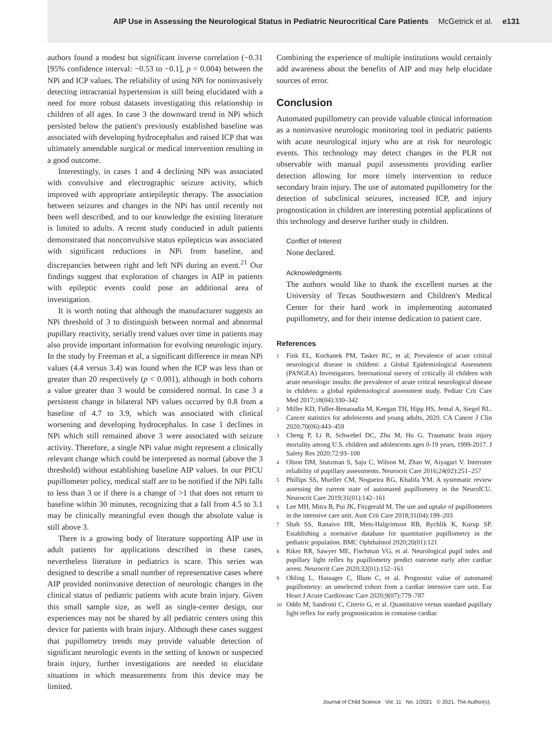AIP Use in Assessing the Neurological Status in Pediatric Neurocritical Care Patients McGetrick et al. e131
authors found a modest but significant inverse correlation (−0.31 [95% confidence interval: −0.53 to −0.1], p = 0.004) between the NPi and ICP values. The reliability of using NPi for noninvasively detecting intracranial hypertension is still being elucidated with a need for more robust datasets investigating this relationship in children of all ages. In case 3 the downward trend in NPi which persisted below the patient's previously established baseline was associated with developing hydrocephalus and raised ICP that was ultimately amendable surgical or medical intervention resulting in a good outcome.
Interestingly, in cases 1 and 4 declining NPi was associated with convulsive and electrographic seizure activity, which improved with appropriate antiepileptic therapy. The association between seizures and changes in the NPi has until recently not been well described, and to our knowledge the existing literature is limited to adults. A recent study conducted in adult patients demonstrated that nonconvulsive status epilepticus was associated with significant reductions in NPi from baseline, and discrepancies between right and left NPi during an event.<sup>21</sup> Our findings suggest that exploration of changes in AIP in patients with epileptic events could pose an additional area of investigation.
It is worth noting that although the manufacturer suggests an NPi threshold of 3 to distinguish between normal and abnormal pupillary reactivity, serially trend values over time in patients may also provide important information for evolving neurologic injury. In the study by Freeman et al, a significant difference in mean NPi values (4.4 versus 3.4) was found when the ICP was less than or greater than 20 respectively (p < 0.001), although in both cohorts a value greater than 3 would be considered normal. In case 3 a persistent change in bilateral NPi values occurred by 0.8 from a baseline of 4.7 to 3.9, which was associated with clinical worsening and developing hydrocephalus. In case 1 declines in NPi which still remained above 3 were associated with seizure activity. Therefore, a single NPi value might represent a clinically relevant change which could be interpreted as normal (above the 3 threshold) without establishing baseline AIP values. In our PICU pupillometer policy, medical staff are to be notified if the NPi falls to less than 3 or if there is a change of >1 that does not return to baseline within 30 minutes, recognizing that a fall from 4.5 to 3.1 may be clinically meaningful even though the absolute value is still above 3.
There is a growing body of literature supporting AIP use in adult patients for applications described in these cases, nevertheless literature in pediatrics is scare. This series was designed to describe a small number of representative cases where AIP provided noninvasive detection of neurologic changes in the clinical status of pediatric patients with acute brain injury. Given this small sample size, as well as single-center design, our experiences may not be shared by all pediatric centers using this device for patients with brain injury. Although these cases suggest that pupillometry trends may provide valuable detection of significant neurologic events in the setting of known or suspected brain injury, further investigations are needed to elucidate situations in which measurements from this device may be limited.
Combining the experience of multiple institutions would certainly add awareness about the benefits of AIP and may help elucidate sources of error.
Conclusion
Automated pupillometry can provide valuable clinical information as a noninvasive neurologic monitoring tool in pediatric patients with acute neurological injury who are at risk for neurologic events. This technology may detect changes in the PLR not observable with manual pupil assessments providing earlier detection allowing for more timely intervention to reduce secondary brain injury. The use of automated pupillometry for the detection of subclinical seizures, increased ICP, and injury prognostication in children are interesting potential applications of this technology and deserve further study in children.
Conflict of Interest
None declared.
Acknowledgments
The authors would like to thank the excellent nurses at the University of Texas Southwestern and Children's Medical Center for their hard work in implementing automated pupillometry, and for their intense dedication to patient care.
References
1 Fink EL, Kochanek PM, Tasker RC, et al; Prevalence of acute critical neurological disease in children: a Global Epidemiological Assessment (PANGEA) Investigators. International survey of critically ill children with acute neurologic insults: the prevalence of acute critical neurological disease in children: a global epidemiological assessment study. Pediatr Crit Care Med 2017;18(04):330–342
2 Miller KD, Fidler-Benaoudia M, Keegan TH, Hipp HS, Jemal A, Siegel RL. Cancer statistics for adolescents and young adults, 2020. CA Cancer J Clin 2020;70(06):443–459
3 Cheng P, Li R, Schwebel DC, Zhu M, Hu G. Traumatic brain injury mortality among U.S. children and adolescents ages 0-19 years, 1999-2017. J Safety Res 2020;72:93–100
4 Olson DM, Stutzman S, Saju C, Wilson M, Zhao W, Aiyagari V. Interrater reliability of pupillary assessments. Neurocrit Care 2016;24(02):251–257
5 Phillips SS, Mueller CM, Nogueira RG, Khalifa YM. A systematic review assessing the current state of automated pupillometry in the NeuroICU. Neurocrit Care 2019;31(01):142–161
6 Lee MH, Mitra B, Pui JK, Fitzgerald M. The use and uptake of pupillometers in the intensive care unit. Aust Crit Care 2018;31(04):199–203
7 Shah SS, Ranaivo HR, Mets-Halgrimson RB, Rychlik K, Kurup SP. Establishing a normative database for quantitative pupillometry in the pediatric population. BMC Ophthalmol 2020;20(01):121
8 Riker RR, Sawyer ME, Fischman VG, et al. Neurological pupil index and pupillary light reflex by pupillometry predict outcome early after cardiac arrest. Neurocrit Care 2020;32(01):152–161
9 Obling L, Hassager C, Illum C, et al. Prognostic value of automated pupillometry: an unselected cohort from a cardiac intensive care unit. Eur Heart J Acute Cardiovasc Care 2020;9(07):779–787
10 Oddo M, Sandroni C, Citerio G, et al. Quantitative versus standard pupillary light reflex for early prognostication in comatose cardiac
Journal of Child Science Vol. 11 No. 1/2021 © 2021. The Author(s).